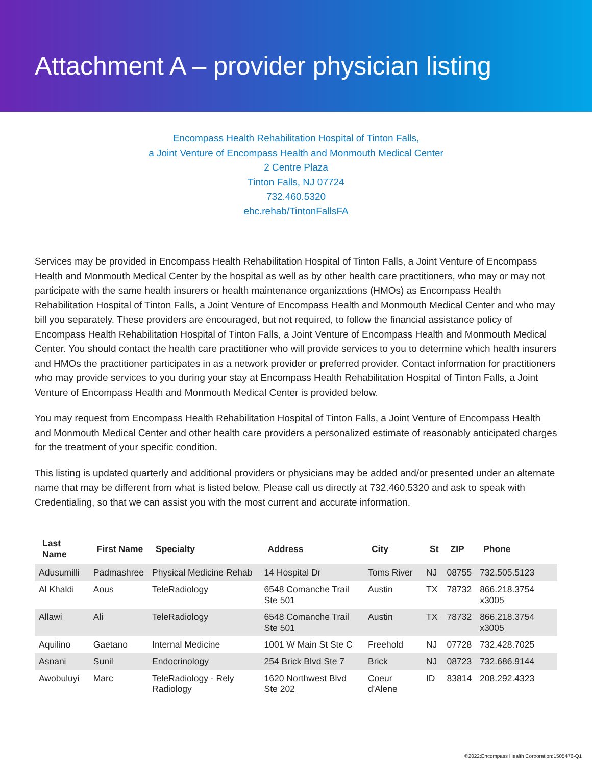Attachment A – provider physician listing
Encompass Health Rehabilitation Hospital of Tinton Falls,
a Joint Venture of Encompass Health and Monmouth Medical Center
2 Centre Plaza
Tinton Falls, NJ 07724
732.460.5320
ehc.rehab/TintonFallsFA
Services may be provided in Encompass Health Rehabilitation Hospital of Tinton Falls, a Joint Venture of Encompass Health and Monmouth Medical Center by the hospital as well as by other health care practitioners, who may or may not participate with the same health insurers or health maintenance organizations (HMOs) as Encompass Health Rehabilitation Hospital of Tinton Falls, a Joint Venture of Encompass Health and Monmouth Medical Center and who may bill you separately. These providers are encouraged, but not required, to follow the financial assistance policy of Encompass Health Rehabilitation Hospital of Tinton Falls, a Joint Venture of Encompass Health and Monmouth Medical Center. You should contact the health care practitioner who will provide services to you to determine which health insurers and HMOs the practitioner participates in as a network provider or preferred provider. Contact information for practitioners who may provide services to you during your stay at Encompass Health Rehabilitation Hospital of Tinton Falls, a Joint Venture of Encompass Health and Monmouth Medical Center is provided below.
You may request from Encompass Health Rehabilitation Hospital of Tinton Falls, a Joint Venture of Encompass Health and Monmouth Medical Center and other health care providers a personalized estimate of reasonably anticipated charges for the treatment of your specific condition.
This listing is updated quarterly and additional providers or physicians may be added and/or presented under an alternate name that may be different from what is listed below. Please call us directly at 732.460.5320 and ask to speak with Credentialing, so that we can assist you with the most current and accurate information.
| Last Name | First Name | Specialty | Address | City | St | ZIP | Phone |
| --- | --- | --- | --- | --- | --- | --- | --- |
| Adusumilli | Padmashree | Physical Medicine Rehab | 14 Hospital Dr | Toms River | NJ | 08755 | 732.505.5123 |
| Al Khaldi | Aous | TeleRadiology | 6548 Comanche Trail Ste 501 | Austin | TX | 78732 | 866.218.3754 x3005 |
| Allawi | Ali | TeleRadiology | 6548 Comanche Trail Ste 501 | Austin | TX | 78732 | 866.218.3754 x3005 |
| Aquilino | Gaetano | Internal Medicine | 1001 W Main St Ste C | Freehold | NJ | 07728 | 732.428.7025 |
| Asnani | Sunil | Endocrinology | 254 Brick Blvd Ste 7 | Brick | NJ | 08723 | 732.686.9144 |
| Awobuluyi | Marc | TeleRadiology - Rely Radiology | 1620 Northwest Blvd Ste 202 | Coeur d'Alene | ID | 83814 | 208.292.4323 |
©2022:Encompass Health Corporation:1505476-Q1